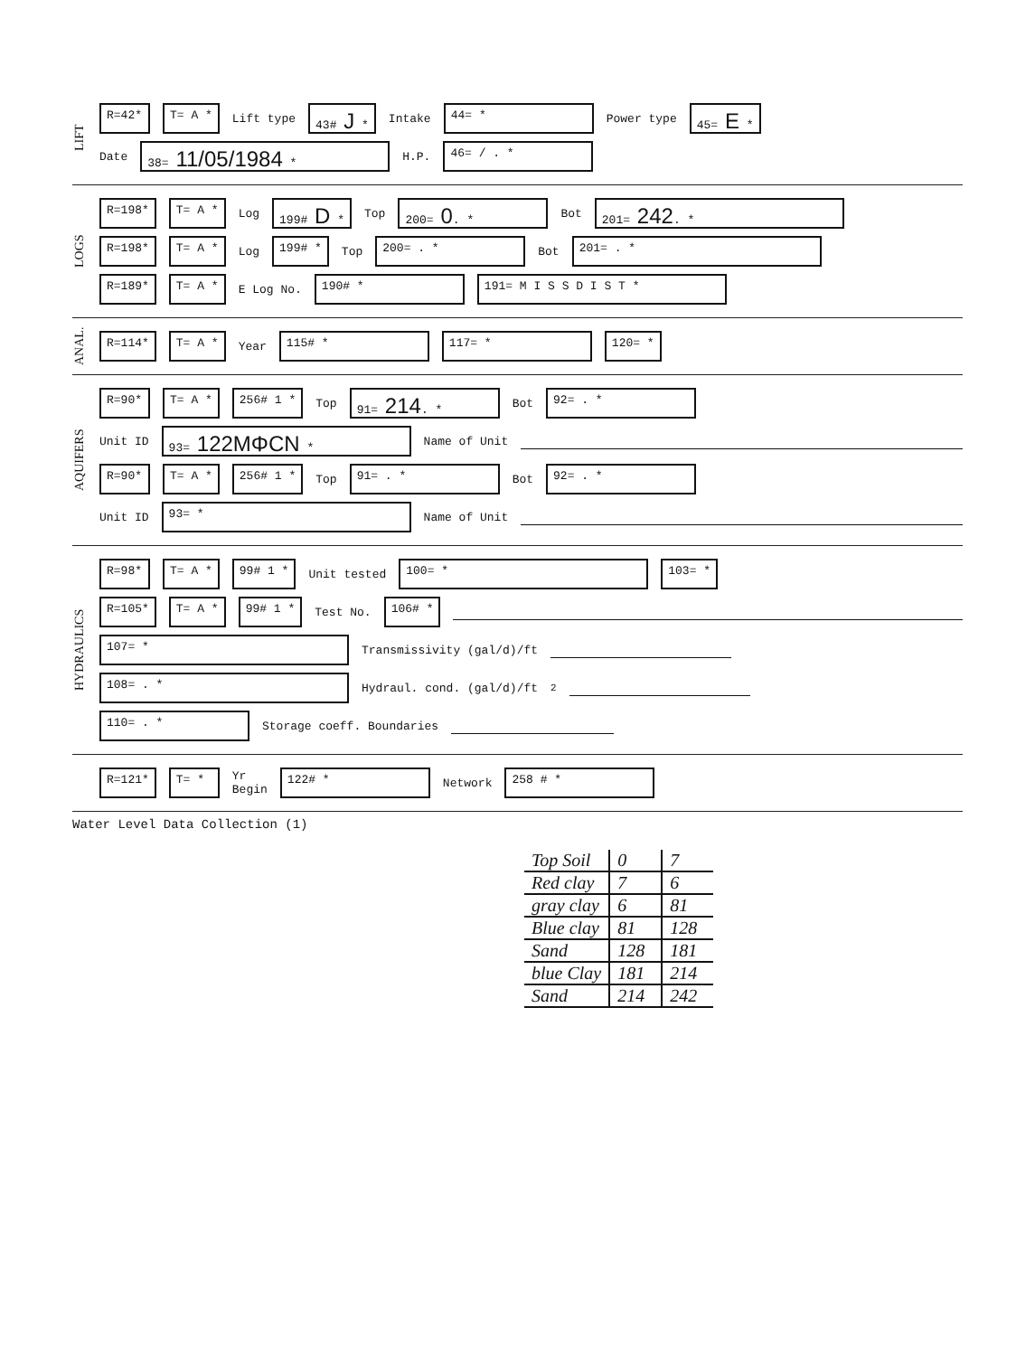LIFT
R=42* T= A * Lift type 43# J * Intake 44= * Power type 45= E *
Date 38= 11/05/1984 * H.P. 46= / . *
LOGS
R=198* T= A * Log 199# D * Top 200= 0. * Bot 201= 242. *
R=198* T= A * Log 199# * Top 200= . * Bot 201= . *
R=189* T= A * E Log No. 190# * 191= M I S S D I S T *
ANAL.
R=114* T= A * Year 115# * 117= * 120= *
AQUIFERS
R=90* T= A * 256# 1 * Top 91= 214. * Bot 92= . *
Unit ID 93= 122MΦCN * Name of Unit
R=90* T= A * 256# 1 * Top 91= . * Bot 92= . *
Unit ID 93= * Name of Unit
HYDRAULICS
R=98* T= A * 99# 1 * Unit tested 100= * 103= *
R=105* T= A * 99# 1 * Test No. 106# *
107= * Transmissivity (gal/d)/ft
108= . * Hydraul. cond. (gal/d)/ft<sup>2</sup>
110= . * Storage coeff. Boundaries
R=121* T= * Yr
Begin 122# * Network 258 # *
Water Level Data Collection (1)
| Top Soil | 0 | 7 |
| Red clay | 7 | 6 |
| gray clay | 6 | 81 |
| Blue clay | 81 | 128 |
| Sand | 128 | 181 |
| blue Clay | 181 | 214 |
| Sand | 214 | 242 |